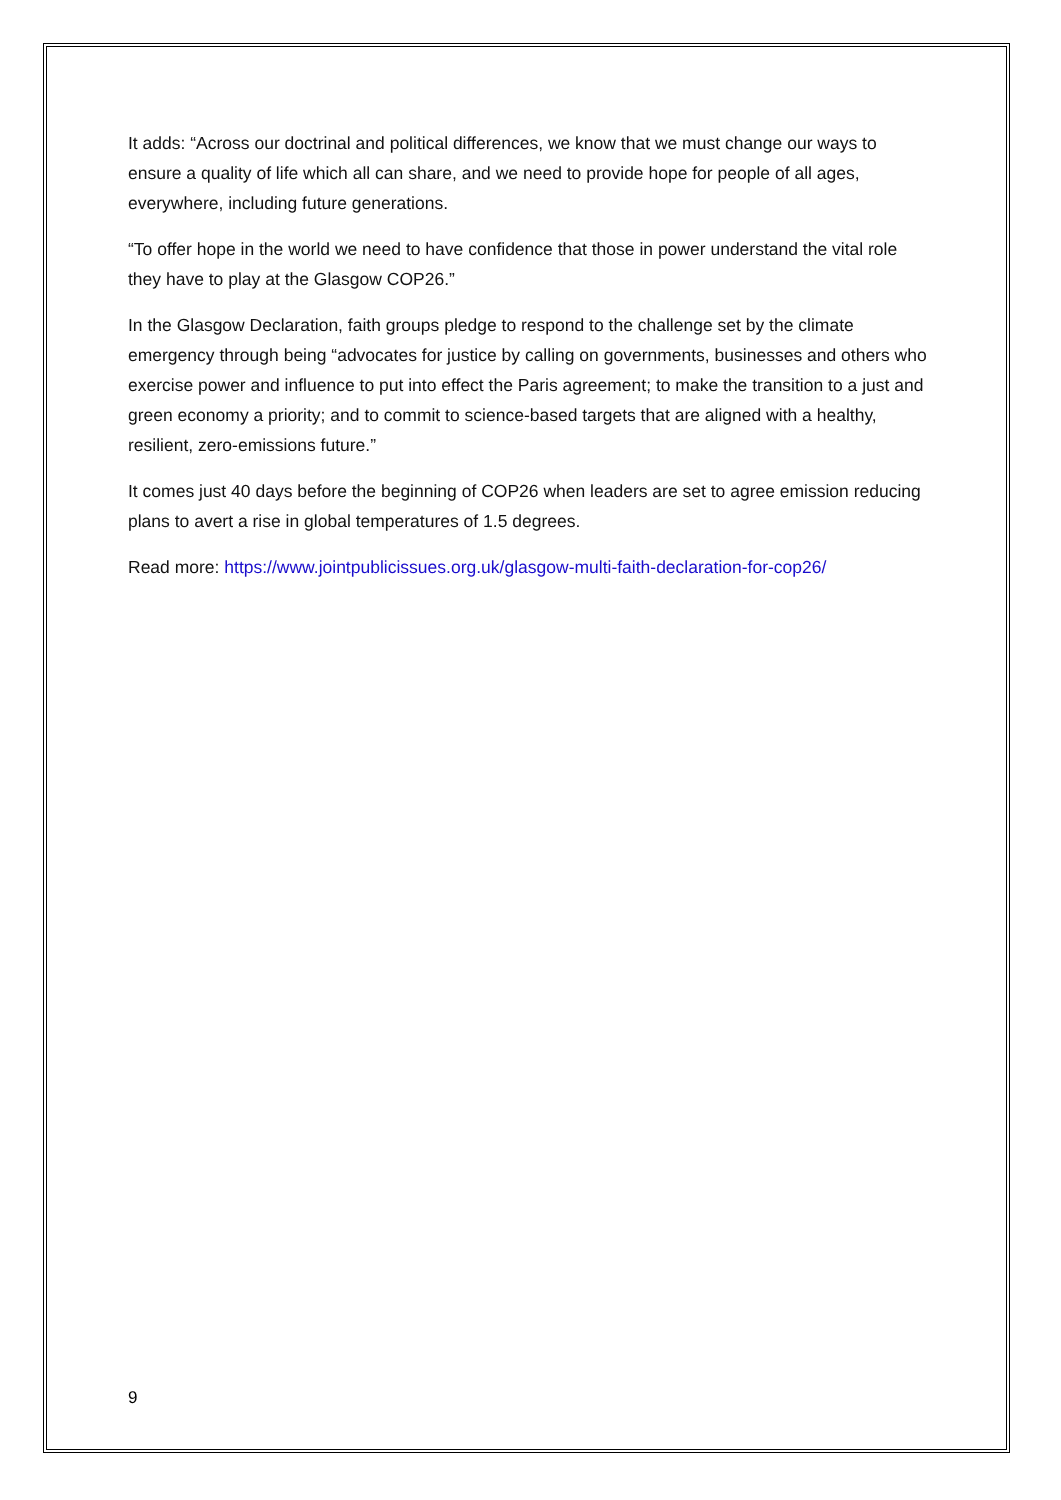It adds: “Across our doctrinal and political differences, we know that we must change our ways to ensure a quality of life which all can share, and we need to provide hope for people of all ages, everywhere, including future generations.
“To offer hope in the world we need to have confidence that those in power understand the vital role they have to play at the Glasgow COP26.”
In the Glasgow Declaration, faith groups pledge to respond to the challenge set by the climate emergency through being “advocates for justice by calling on governments, businesses and others who exercise power and influence to put into effect the Paris agreement; to make the transition to a just and green economy a priority; and to commit to science-based targets that are aligned with a healthy, resilient, zero-emissions future.”
It comes just 40 days before the beginning of COP26 when leaders are set to agree emission reducing plans to avert a rise in global temperatures of 1.5 degrees.
Read more: https://www.jointpublicissues.org.uk/glasgow-multi-faith-declaration-for-cop26/
9